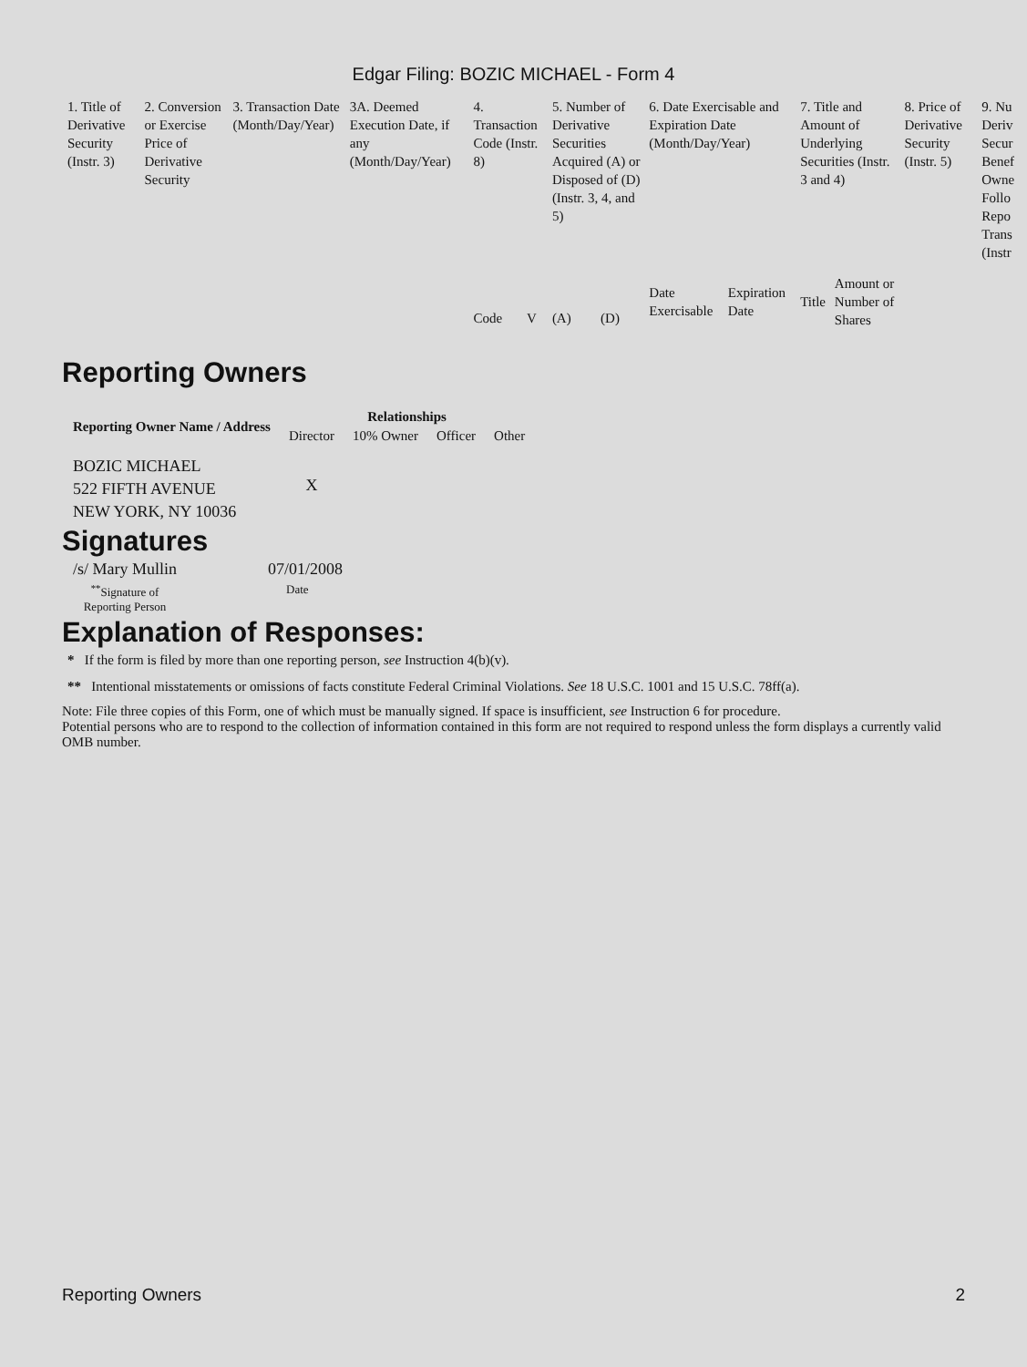Edgar Filing: BOZIC MICHAEL - Form 4
| 1. Title of Derivative Security (Instr. 3) | 2. Conversion or Exercise Price of Derivative Security | 3. Transaction Date (Month/Day/Year) | 3A. Deemed Execution Date, if any (Month/Day/Year) | 4. Transaction Code (Instr. 8) | | 5. Number of Derivative Securities Acquired (A) or Disposed of (D) (Instr. 3, 4, and 5) | | 6. Date Exercisable and Expiration Date (Month/Day/Year) | | 7. Title and Amount of Underlying Securities (Instr. 3 and 4) | | 8. Price of Derivative Security (Instr. 5) | 9. Nu Deriv Secur Benef Owne Follo Repo Trans (Instr |
| | | | | | | | | Date Exercisable | Expiration Date | Title | Amount or Number of Shares | | |
| | | | | Code | V | (A) | (D) | | | | | | |
Reporting Owners
| Reporting Owner Name / Address | Relationships | | | |
| --- | --- | --- | --- | --- |
| | Director | 10% Owner | Officer | Other |
| BOZIC MICHAEL 522 FIFTH AVENUE NEW YORK, NY 10036 | X | | | |
Signatures
| /s/ Mary Mullin | 07/01/2008 |
| <sup>**</sup> Signature of Reporting Person | Date |
Explanation of Responses:
* If the form is filed by more than one reporting person, see Instruction 4(b)(v).
** Intentional misstatements or omissions of facts constitute Federal Criminal Violations. See 18 U.S.C. 1001 and 15 U.S.C. 78ff(a).
Note: File three copies of this Form, one of which must be manually signed. If space is insufficient, see Instruction 6 for procedure.
Potential persons who are to respond to the collection of information contained in this form are not required to respond unless the form displays a currently valid OMB number.
Reporting Owners 2